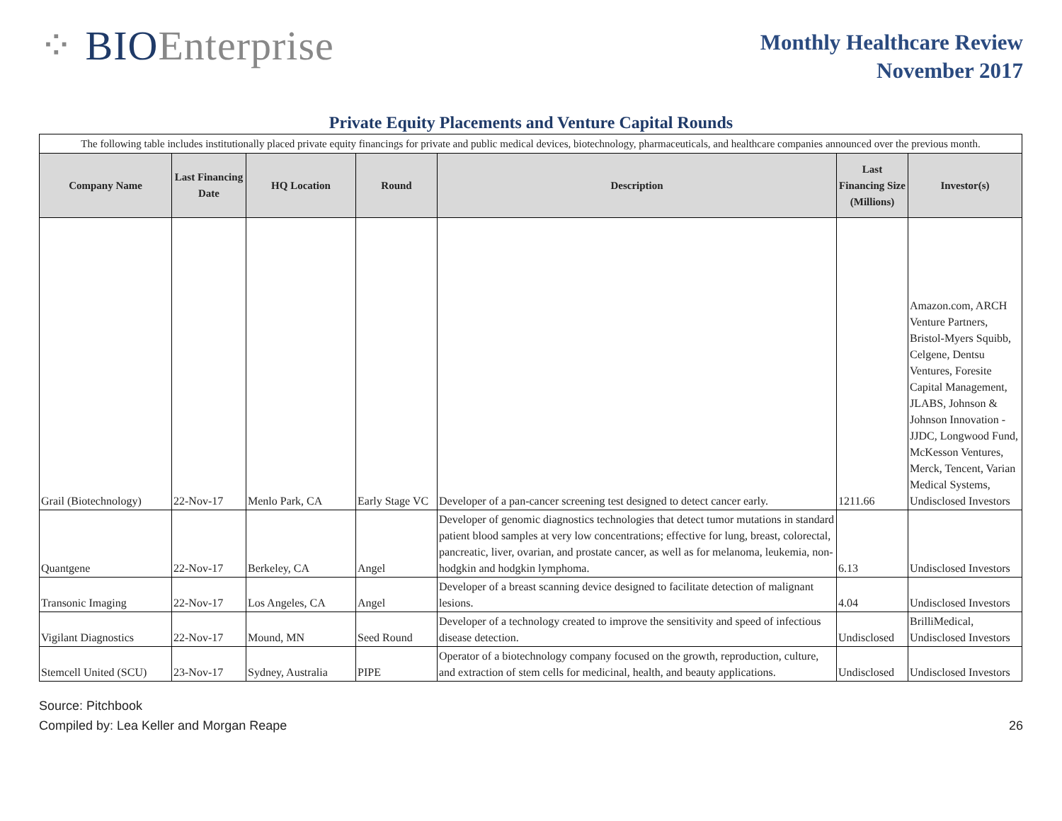⁘ BIOEnterprise
Monthly Healthcare Review
November 2017
Private Equity Placements and Venture Capital Rounds
| The following table includes institutionally placed private equity financings for private and public medical devices, biotechnology, pharmaceuticals, and healthcare companies announced over the previous month. | | | | | | |
| Company Name | Last Financing Date | HQ Location | Round | Description | Last Financing Size (Millions) | Investor(s) |
| Grail (Biotechnology) | 22-Nov-17 | Menlo Park, CA | Early Stage VC | Developer of a pan-cancer screening test designed to detect cancer early. | 1211.66 | Amazon.com, ARCH Venture Partners, Bristol-Myers Squibb, Celgene, Dentsu Ventures, Foresite Capital Management, JLABS, Johnson & Johnson Innovation - JJDC, Longwood Fund, McKesson Ventures, Merck, Tencent, Varian Medical Systems, Undisclosed Investors |
| Quantgene | 22-Nov-17 | Berkeley, CA | Angel | Developer of genomic diagnostics technologies that detect tumor mutations in standard patient blood samples at very low concentrations; effective for lung, breast, colorectal, pancreatic, liver, ovarian, and prostate cancer, as well as for melanoma, leukemia, non-hodgkin and hodgkin lymphoma. | 6.13 | Undisclosed Investors |
| Transonic Imaging | 22-Nov-17 | Los Angeles, CA | Angel | Developer of a breast scanning device designed to facilitate detection of malignant lesions. | 4.04 | Undisclosed Investors |
| Vigilant Diagnostics | 22-Nov-17 | Mound, MN | Seed Round | Developer of a technology created to improve the sensitivity and speed of infectious disease detection. | Undisclosed | BrilliMedical, Undisclosed Investors |
| Stemcell United (SCU) | 23-Nov-17 | Sydney, Australia | PIPE | Operator of a biotechnology company focused on the growth, reproduction, culture, and extraction of stem cells for medicinal, health, and beauty applications. | Undisclosed | Undisclosed Investors |
Source: Pitchbook
Compiled by: Lea Keller and Morgan Reape
26